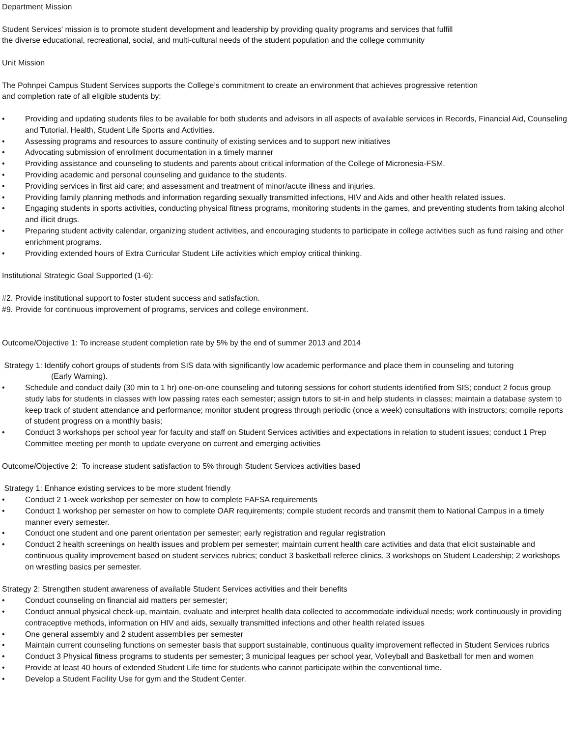Department Mission
Student Services' mission is to promote student development and leadership by providing quality programs and services that fulfill
the diverse educational, recreational, social, and multi-cultural needs of the student population and the college community
Unit Mission
The Pohnpei Campus Student Services supports the College’s commitment to create an environment that achieves progressive retention
and completion rate of all eligible students by:
• Providing and updating students files to be available for both students and advisors in all aspects of available services in Records, Financial Aid, Counseling and Tutorial, Health, Student Life Sports and Activities.
• Assessing programs and resources to assure continuity of existing services and to support new initiatives
• Advocating submission of enrollment documentation in a timely manner
• Providing assistance and counseling to students and parents about critical information of the College of Micronesia-FSM.
• Providing academic and personal counseling and guidance to the students.
• Providing services in first aid care; and assessment and treatment of minor/acute illness and injuries.
• Providing family planning methods and information regarding sexually transmitted infections, HIV and Aids and other health related issues.
• Engaging students in sports activities, conducting physical fitness programs, monitoring students in the games, and preventing students from taking alcohol and illicit drugs.
• Preparing student activity calendar, organizing student activities, and encouraging students to participate in college activities such as fund raising and other enrichment programs.
• Providing extended hours of Extra Curricular Student Life activities which employ critical thinking.
Institutional Strategic Goal Supported (1-6):
#2. Provide institutional support to foster student success and satisfaction.
#9. Provide for continuous improvement of programs, services and college environment.
Outcome/Objective 1: To increase student completion rate by 5% by the end of summer 2013 and 2014
Strategy 1: Identify cohort groups of students from SIS data with significantly low academic performance and place them in counseling and tutoring
(Early Warning).
• Schedule and conduct daily (30 min to 1 hr) one-on-one counseling and tutoring sessions for cohort students identified from SIS; conduct 2 focus group study labs for students in classes with low passing rates each semester; assign tutors to sit-in and help students in classes; maintain a database system to keep track of student attendance and performance; monitor student progress through periodic (once a week) consultations with instructors; compile reports of student progress on a monthly basis;
• Conduct 3 workshops per school year for faculty and staff on Student Services activities and expectations in relation to student issues; conduct 1 Prep Committee meeting per month to update everyone on current and emerging activities
Outcome/Objective 2: To increase student satisfaction to 5% through Student Services activities based
Strategy 1: Enhance existing services to be more student friendly
• Conduct 2 1-week workshop per semester on how to complete FAFSA requirements
• Conduct 1 workshop per semester on how to complete OAR requirements; compile student records and transmit them to National Campus in a timely manner every semester.
• Conduct one student and one parent orientation per semester; early registration and regular registration
• Conduct 2 health screenings on health issues and problem per semester; maintain current health care activities and data that elicit sustainable and continuous quality improvement based on student services rubrics; conduct 3 basketball referee clinics, 3 workshops on Student Leadership; 2 workshops on wrestling basics per semester.
Strategy 2: Strengthen student awareness of available Student Services activities and their benefits
• Conduct counseling on financial aid matters per semester;
• Conduct annual physical check-up, maintain, evaluate and interpret health data collected to accommodate individual needs; work continuously in providing contraceptive methods, information on HIV and aids, sexually transmitted infections and other health related issues
• One general assembly and 2 student assemblies per semester
• Maintain current counseling functions on semester basis that support sustainable, continuous quality improvement reflected in Student Services rubrics
• Conduct 3 Physical fitness programs to students per semester; 3 municipal leagues per school year, Volleyball and Basketball for men and women
• Provide at least 40 hours of extended Student Life time for students who cannot participate within the conventional time.
• Develop a Student Facility Use for gym and the Student Center.